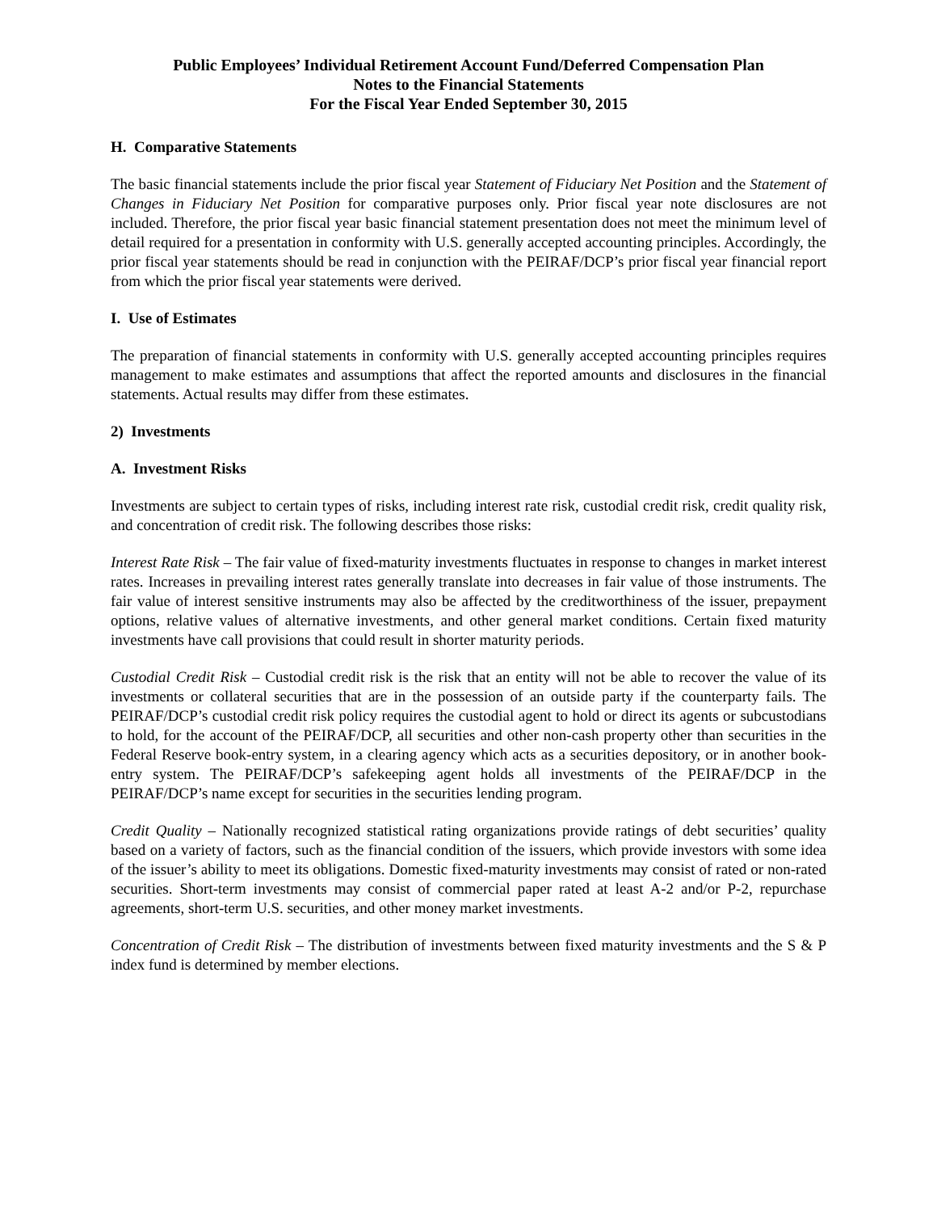Public Employees’ Individual Retirement Account Fund/Deferred Compensation Plan
Notes to the Financial Statements
For the Fiscal Year Ended September 30, 2015
H. Comparative Statements
The basic financial statements include the prior fiscal year Statement of Fiduciary Net Position and the Statement of Changes in Fiduciary Net Position for comparative purposes only. Prior fiscal year note disclosures are not included. Therefore, the prior fiscal year basic financial statement presentation does not meet the minimum level of detail required for a presentation in conformity with U.S. generally accepted accounting principles. Accordingly, the prior fiscal year statements should be read in conjunction with the PEIRAF/DCP’s prior fiscal year financial report from which the prior fiscal year statements were derived.
I. Use of Estimates
The preparation of financial statements in conformity with U.S. generally accepted accounting principles requires management to make estimates and assumptions that affect the reported amounts and disclosures in the financial statements. Actual results may differ from these estimates.
2) Investments
A. Investment Risks
Investments are subject to certain types of risks, including interest rate risk, custodial credit risk, credit quality risk, and concentration of credit risk. The following describes those risks:
Interest Rate Risk – The fair value of fixed-maturity investments fluctuates in response to changes in market interest rates. Increases in prevailing interest rates generally translate into decreases in fair value of those instruments. The fair value of interest sensitive instruments may also be affected by the creditworthiness of the issuer, prepayment options, relative values of alternative investments, and other general market conditions. Certain fixed maturity investments have call provisions that could result in shorter maturity periods.
Custodial Credit Risk – Custodial credit risk is the risk that an entity will not be able to recover the value of its investments or collateral securities that are in the possession of an outside party if the counterparty fails. The PEIRAF/DCP’s custodial credit risk policy requires the custodial agent to hold or direct its agents or subcustodians to hold, for the account of the PEIRAF/DCP, all securities and other non-cash property other than securities in the Federal Reserve book-entry system, in a clearing agency which acts as a securities depository, or in another book-entry system. The PEIRAF/DCP’s safekeeping agent holds all investments of the PEIRAF/DCP in the PEIRAF/DCP’s name except for securities in the securities lending program.
Credit Quality – Nationally recognized statistical rating organizations provide ratings of debt securities’ quality based on a variety of factors, such as the financial condition of the issuers, which provide investors with some idea of the issuer’s ability to meet its obligations. Domestic fixed-maturity investments may consist of rated or non-rated securities. Short-term investments may consist of commercial paper rated at least A-2 and/or P-2, repurchase agreements, short-term U.S. securities, and other money market investments.
Concentration of Credit Risk – The distribution of investments between fixed maturity investments and the S & P index fund is determined by member elections.